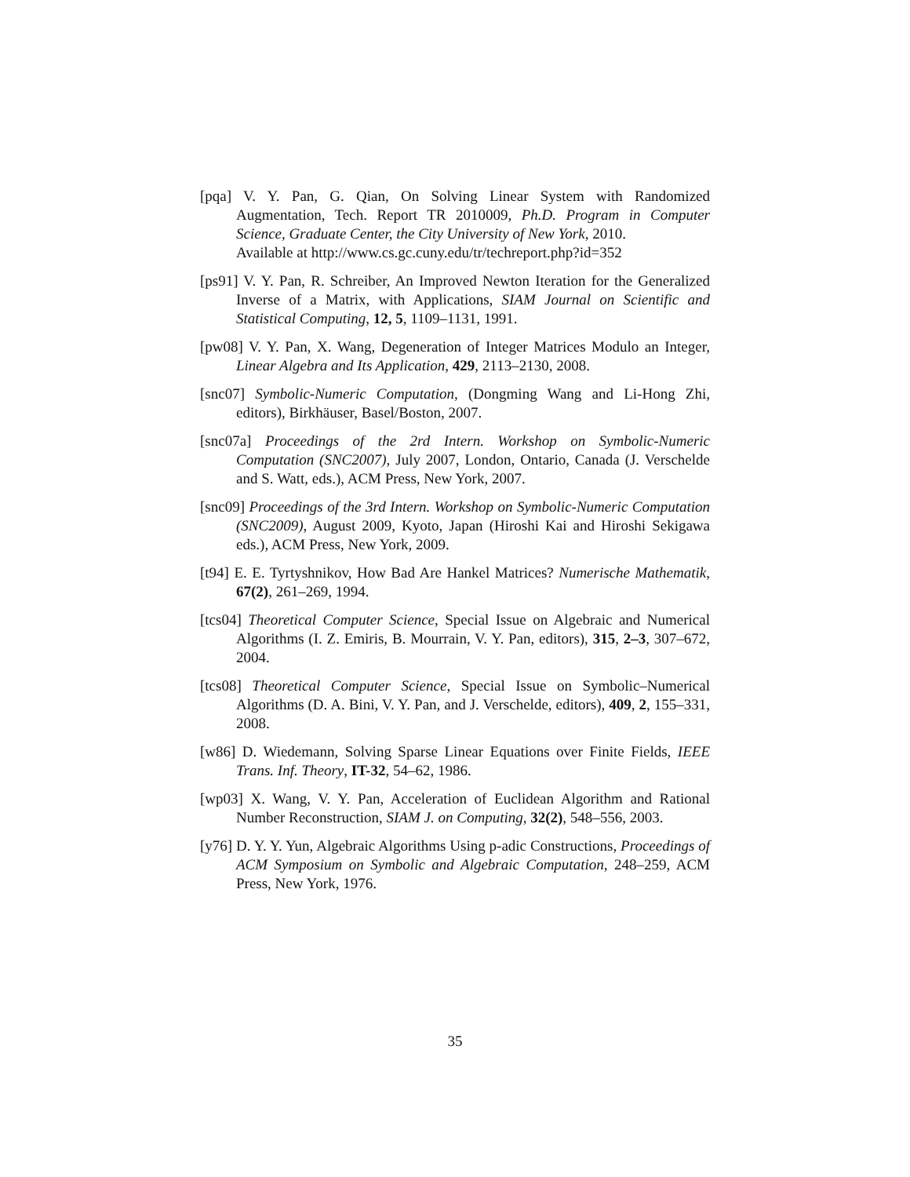[pqa] V. Y. Pan, G. Qian, On Solving Linear System with Randomized Augmentation, Tech. Report TR 2010009, Ph.D. Program in Computer Science, Graduate Center, the City University of New York, 2010.
Available at http://www.cs.gc.cuny.edu/tr/techreport.php?id=352
[ps91] V. Y. Pan, R. Schreiber, An Improved Newton Iteration for the Generalized Inverse of a Matrix, with Applications, SIAM Journal on Scientific and Statistical Computing, 12, 5, 1109–1131, 1991.
[pw08] V. Y. Pan, X. Wang, Degeneration of Integer Matrices Modulo an Integer, Linear Algebra and Its Application, 429, 2113–2130, 2008.
[snc07] Symbolic-Numeric Computation, (Dongming Wang and Li-Hong Zhi, editors), Birkhäuser, Basel/Boston, 2007.
[snc07a] Proceedings of the 2rd Intern. Workshop on Symbolic-Numeric Computation (SNC2007), July 2007, London, Ontario, Canada (J. Verschelde and S. Watt, eds.), ACM Press, New York, 2007.
[snc09] Proceedings of the 3rd Intern. Workshop on Symbolic-Numeric Computation (SNC2009), August 2009, Kyoto, Japan (Hiroshi Kai and Hiroshi Sekigawa eds.), ACM Press, New York, 2009.
[t94] E. E. Tyrtyshnikov, How Bad Are Hankel Matrices? Numerische Mathematik, 67(2), 261–269, 1994.
[tcs04] Theoretical Computer Science, Special Issue on Algebraic and Numerical Algorithms (I. Z. Emiris, B. Mourrain, V. Y. Pan, editors), 315, 2–3, 307–672, 2004.
[tcs08] Theoretical Computer Science, Special Issue on Symbolic–Numerical Algorithms (D. A. Bini, V. Y. Pan, and J. Verschelde, editors), 409, 2, 155–331, 2008.
[w86] D. Wiedemann, Solving Sparse Linear Equations over Finite Fields, IEEE Trans. Inf. Theory, IT-32, 54–62, 1986.
[wp03] X. Wang, V. Y. Pan, Acceleration of Euclidean Algorithm and Rational Number Reconstruction, SIAM J. on Computing, 32(2), 548–556, 2003.
[y76] D. Y. Y. Yun, Algebraic Algorithms Using p-adic Constructions, Proceedings of ACM Symposium on Symbolic and Algebraic Computation, 248–259, ACM Press, New York, 1976.
35